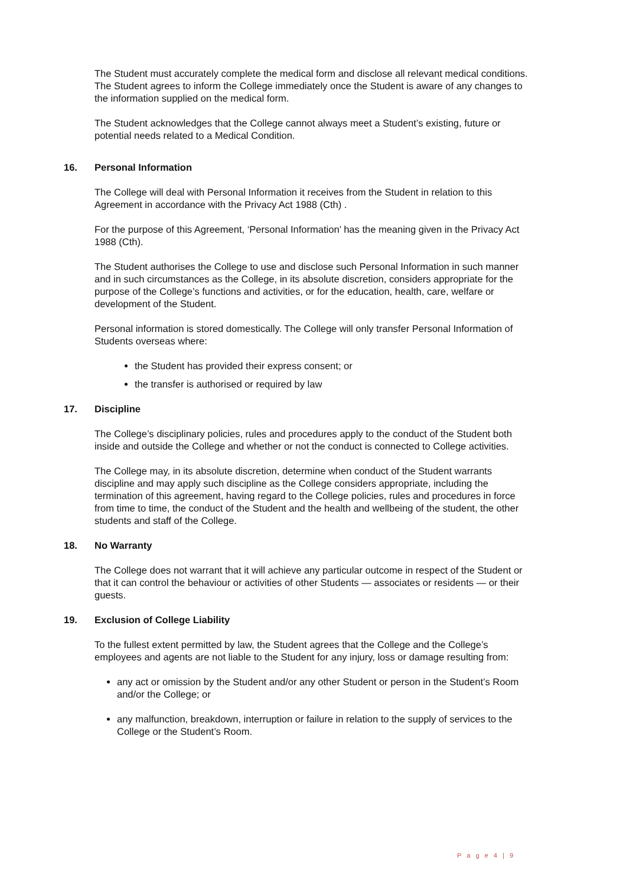The Student must accurately complete the medical form and disclose all relevant medical conditions. The Student agrees to inform the College immediately once the Student is aware of any changes to the information supplied on the medical form.
The Student acknowledges that the College cannot always meet a Student’s existing, future or potential needs related to a Medical Condition.
16. Personal Information
The College will deal with Personal Information it receives from the Student in relation to this Agreement in accordance with the Privacy Act 1988 (Cth) .
For the purpose of this Agreement, ‘Personal Information’ has the meaning given in the Privacy Act 1988 (Cth).
The Student authorises the College to use and disclose such Personal Information in such manner and in such circumstances as the College, in its absolute discretion, considers appropriate for the purpose of the College’s functions and activities, or for the education, health, care, welfare or development of the Student.
Personal information is stored domestically. The College will only transfer Personal Information of Students overseas where:
the Student has provided their express consent; or
the transfer is authorised or required by law
17. Discipline
The College’s disciplinary policies, rules and procedures apply to the conduct of the Student both inside and outside the College and whether or not the conduct is connected to College activities.
The College may, in its absolute discretion, determine when conduct of the Student warrants discipline and may apply such discipline as the College considers appropriate, including the termination of this agreement, having regard to the College policies, rules and procedures in force from time to time, the conduct of the Student and the health and wellbeing of the student, the other students and staff of the College.
18. No Warranty
The College does not warrant that it will achieve any particular outcome in respect of the Student or that it can control the behaviour or activities of other Students — associates or residents — or their guests.
19. Exclusion of College Liability
To the fullest extent permitted by law, the Student agrees that the College and the College’s employees and agents are not liable to the Student for any injury, loss or damage resulting from:
any act or omission by the Student and/or any other Student or person in the Student’s Room and/or the College; or
any malfunction, breakdown, interruption or failure in relation to the supply of services to the College or the Student’s Room.
P a g e 4 | 9